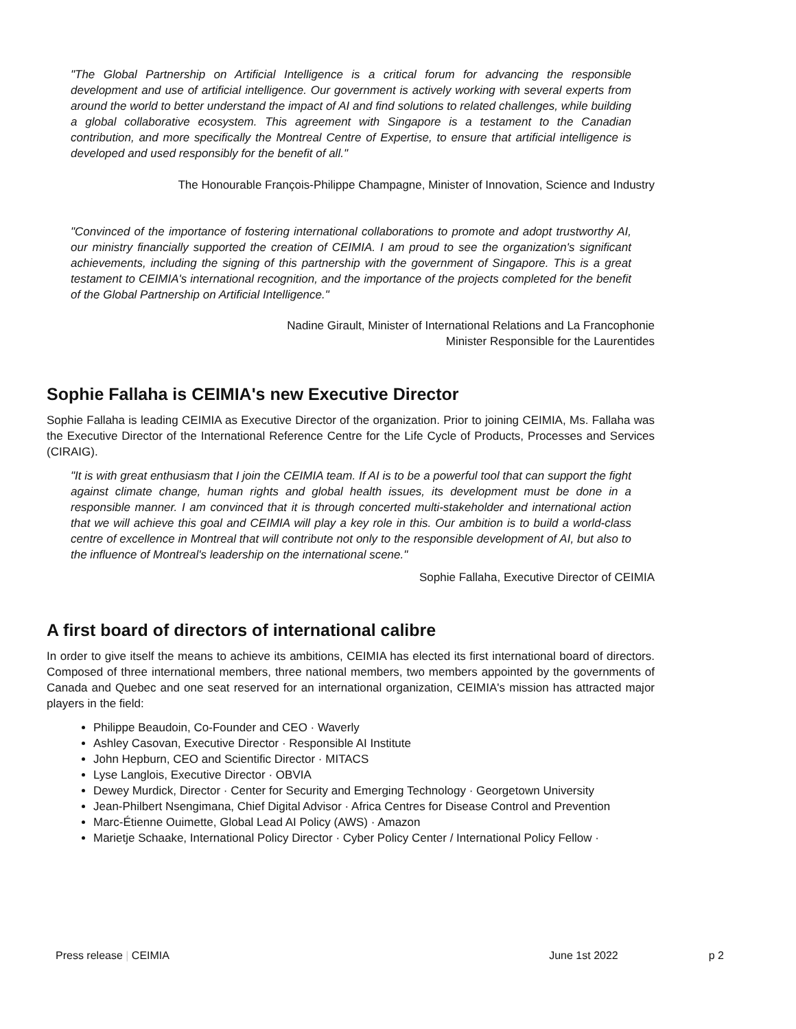"The Global Partnership on Artificial Intelligence is a critical forum for advancing the responsible development and use of artificial intelligence. Our government is actively working with several experts from around the world to better understand the impact of AI and find solutions to related challenges, while building a global collaborative ecosystem. This agreement with Singapore is a testament to the Canadian contribution, and more specifically the Montreal Centre of Expertise, to ensure that artificial intelligence is developed and used responsibly for the benefit of all."
The Honourable François-Philippe Champagne, Minister of Innovation, Science and Industry
"Convinced of the importance of fostering international collaborations to promote and adopt trustworthy AI, our ministry financially supported the creation of CEIMIA. I am proud to see the organization's significant achievements, including the signing of this partnership with the government of Singapore. This is a great testament to CEIMIA's international recognition, and the importance of the projects completed for the benefit of the Global Partnership on Artificial Intelligence."
Nadine Girault, Minister of International Relations and La Francophonie
Minister Responsible for the Laurentides
Sophie Fallaha is CEIMIA's new Executive Director
Sophie Fallaha is leading CEIMIA as Executive Director of the organization. Prior to joining CEIMIA, Ms. Fallaha was the Executive Director of the International Reference Centre for the Life Cycle of Products, Processes and Services (CIRAIG).
"It is with great enthusiasm that I join the CEIMIA team. If AI is to be a powerful tool that can support the fight against climate change, human rights and global health issues, its development must be done in a responsible manner. I am convinced that it is through concerted multi-stakeholder and international action that we will achieve this goal and CEIMIA will play a key role in this. Our ambition is to build a world-class centre of excellence in Montreal that will contribute not only to the responsible development of AI, but also to the influence of Montreal's leadership on the international scene."
Sophie Fallaha, Executive Director of CEIMIA
A first board of directors of international calibre
In order to give itself the means to achieve its ambitions, CEIMIA has elected its first international board of directors. Composed of three international members, three national members, two members appointed by the governments of Canada and Quebec and one seat reserved for an international organization, CEIMIA's mission has attracted major players in the field:
Philippe Beaudoin, Co-Founder and CEO · Waverly
Ashley Casovan, Executive Director · Responsible AI Institute
John Hepburn, CEO and Scientific Director · MITACS
Lyse Langlois, Executive Director · OBVIA
Dewey Murdick, Director · Center for Security and Emerging Technology · Georgetown University
Jean-Philbert Nsengimana, Chief Digital Advisor · Africa Centres for Disease Control and Prevention
Marc-Étienne Ouimette, Global Lead AI Policy (AWS) · Amazon
Marietje Schaake, International Policy Director · Cyber Policy Center / International Policy Fellow ·
Press release | CEIMIA June 1st 2022 p 2